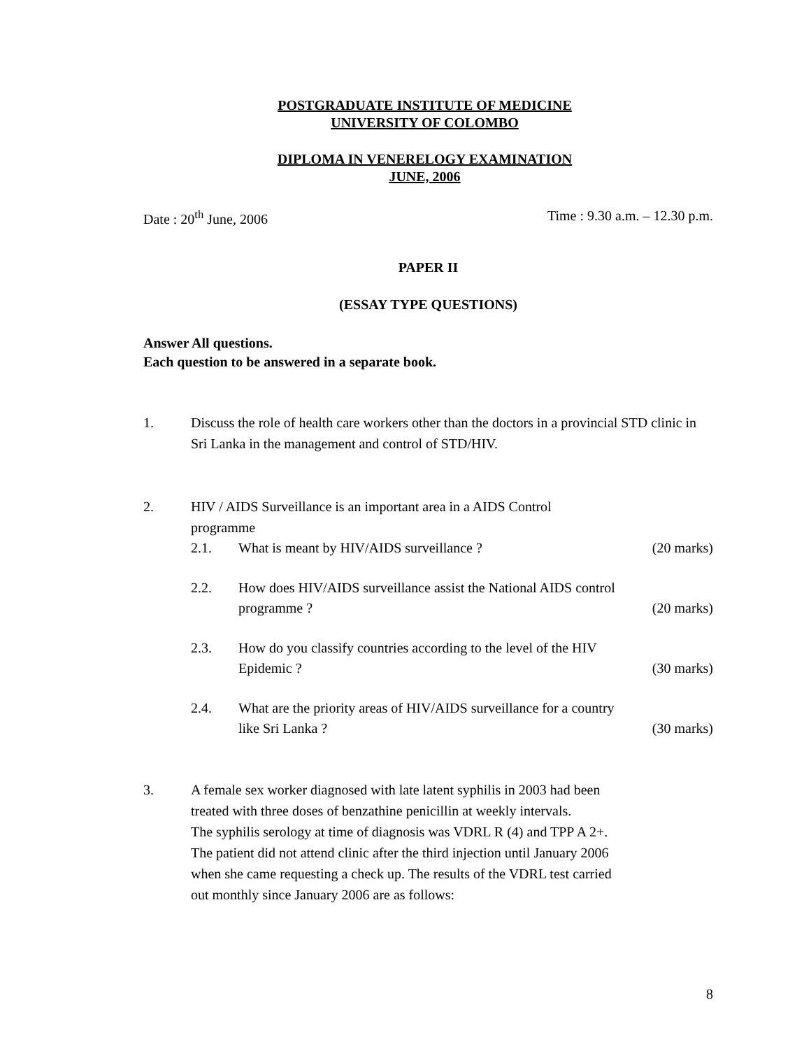POSTGRADUATE INSTITUTE OF MEDICINE
UNIVERSITY OF COLOMBO
DIPLOMA IN VENERELOGY EXAMINATION
JUNE, 2006
Date : 20<sup>th</sup> June, 2006 Time : 9.30 a.m. – 12.30 p.m.
PAPER II
(ESSAY TYPE QUESTIONS)
Answer All questions.
Each question to be answered in a separate book.
1. Discuss the role of health care workers other than the doctors in a provincial STD clinic in Sri Lanka in the management and control of STD/HIV.
2. HIV / AIDS Surveillance is an important area in a AIDS Control
programme
2.1. What is meant by HIV/AIDS surveillance ? (20 marks)
2.2. How does HIV/AIDS surveillance assist the National AIDS control
programme ? (20 marks)
2.3. How do you classify countries according to the level of the HIV
Epidemic ? (30 marks)
2.4. What are the priority areas of HIV/AIDS surveillance for a country
like Sri Lanka ? (30 marks)
3. A female sex worker diagnosed with late latent syphilis in 2003 had been
treated with three doses of benzathine penicillin at weekly intervals.
The syphilis serology at time of diagnosis was VDRL R (4) and TPP A 2+.
The patient did not attend clinic after the third injection until January 2006
when she came requesting a check up. The results of the VDRL test carried
out monthly since January 2006 are as follows:
8